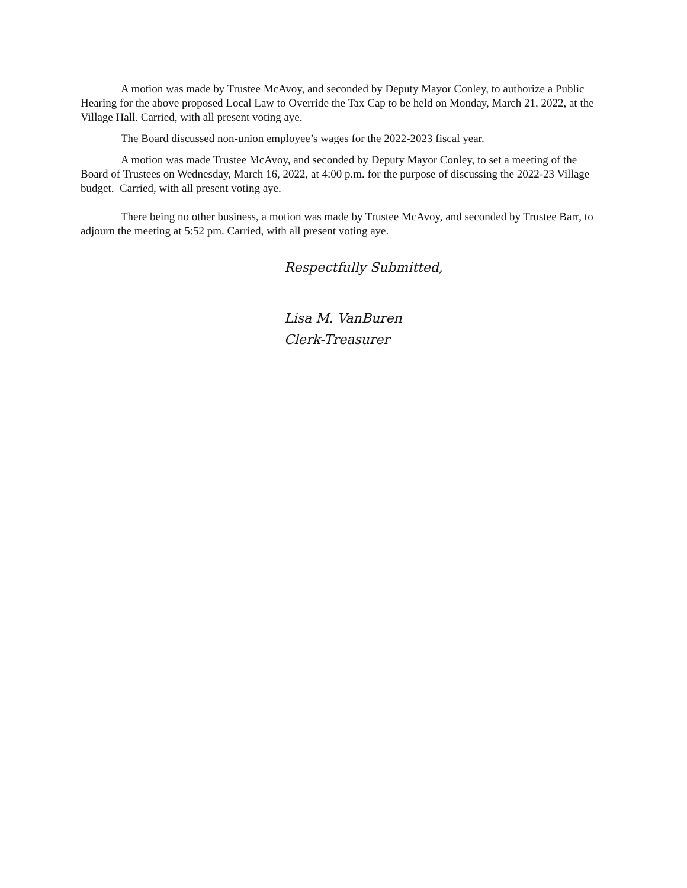A motion was made by Trustee McAvoy, and seconded by Deputy Mayor Conley, to authorize a Public Hearing for the above proposed Local Law to Override the Tax Cap to be held on Monday, March 21, 2022, at the Village Hall. Carried, with all present voting aye.
The Board discussed non-union employee’s wages for the 2022-2023 fiscal year.
A motion was made Trustee McAvoy, and seconded by Deputy Mayor Conley, to set a meeting of the Board of Trustees on Wednesday, March 16, 2022, at 4:00 p.m. for the purpose of discussing the 2022-23 Village budget. Carried, with all present voting aye.
There being no other business, a motion was made by Trustee McAvoy, and seconded by Trustee Barr, to adjourn the meeting at 5:52 pm. Carried, with all present voting aye.
Respectfully Submitted,
Lisa M. VanBuren
Clerk-Treasurer